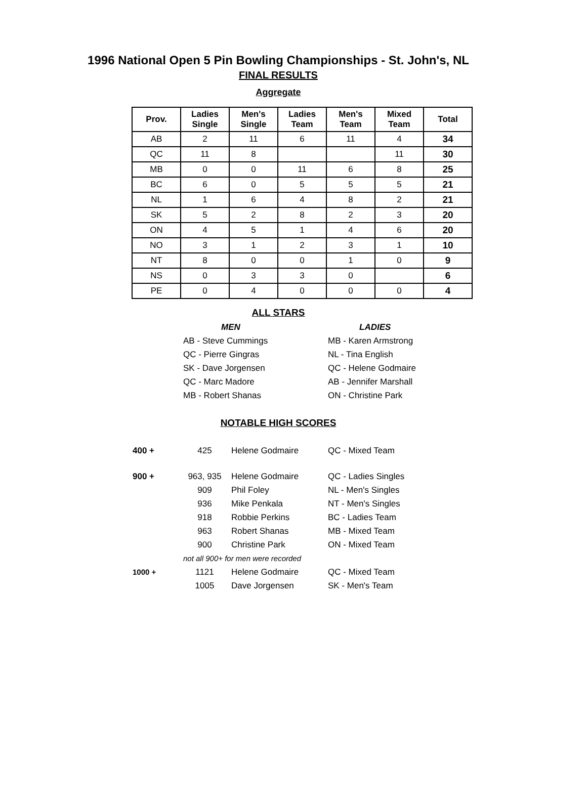1996 National Open 5 Pin Bowling Championships - St. John's, NL
FINAL RESULTS
Aggregate
| Prov. | Ladies Single | Men's Single | Ladies Team | Men's Team | Mixed Team | Total |
| --- | --- | --- | --- | --- | --- | --- |
| AB | 2 | 11 | 6 | 11 | 4 | 34 |
| QC | 11 | 8 | | | 11 | 30 |
| MB | 0 | 0 | 11 | 6 | 8 | 25 |
| BC | 6 | 0 | 5 | 5 | 5 | 21 |
| NL | 1 | 6 | 4 | 8 | 2 | 21 |
| SK | 5 | 2 | 8 | 2 | 3 | 20 |
| ON | 4 | 5 | 1 | 4 | 6 | 20 |
| NO | 3 | 1 | 2 | 3 | 1 | 10 |
| NT | 8 | 0 | 0 | 1 | 0 | 9 |
| NS | 0 | 3 | 3 | 0 | | 6 |
| PE | 0 | 4 | 0 | 0 | 0 | 4 |
ALL STARS
MEN
AB - Steve Cummings
QC - Pierre Gingras
SK - Dave Jorgensen
QC - Marc Madore
MB - Robert Shanas
LADIES
MB - Karen Armstrong
NL - Tina English
QC - Helene Godmaire
AB - Jennifer Marshall
ON - Christine Park
NOTABLE HIGH SCORES
| 400 + | 425 | Helene Godmaire | QC - Mixed Team |
| 900 + | 963, 935 | Helene Godmaire | QC - Ladies Singles |
| | 909 | Phil Foley | NL - Men's Singles |
| | 936 | Mike Penkala | NT - Men's Singles |
| | 918 | Robbie Perkins | BC - Ladies Team |
| | 963 | Robert Shanas | MB - Mixed Team |
| | 900 | Christine Park | ON - Mixed Team |
| | not all 900+ for men were recorded | | |
| 1000 + | 1121 | Helene Godmaire | QC - Mixed Team |
| | 1005 | Dave Jorgensen | SK - Men's Team |